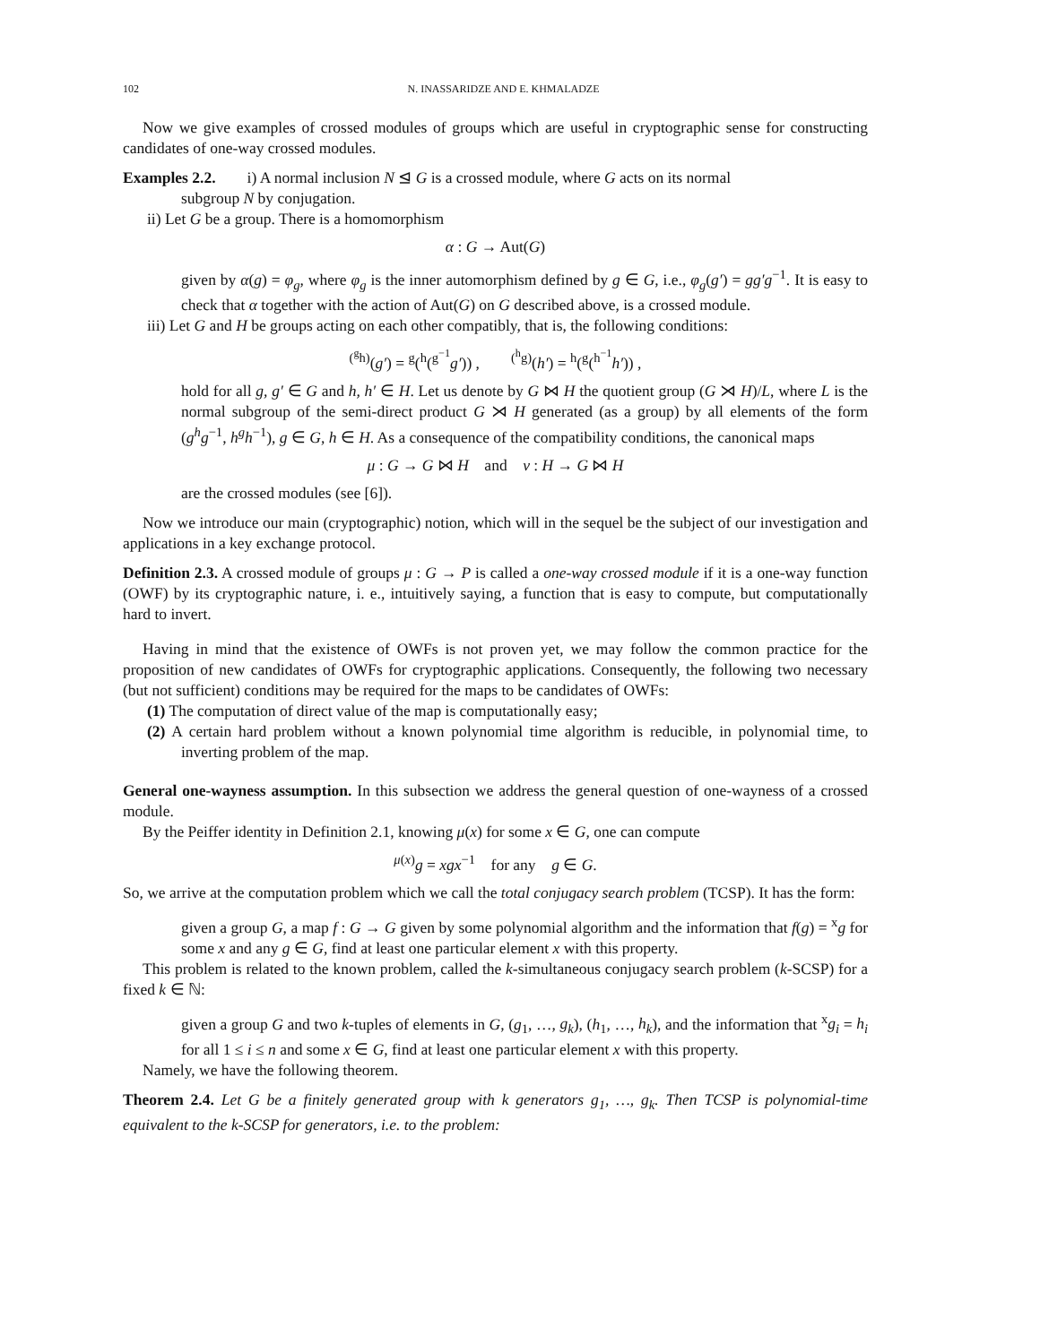102 N. INASSARIDZE AND E. KHMALADZE
Now we give examples of crossed modules of groups which are useful in cryptographic sense for constructing candidates of one-way crossed modules.
Examples 2.2. i) A normal inclusion N ⊴ G is a crossed module, where G acts on its normal
subgroup N by conjugation.
ii) Let G be a group. There is a homomorphism
α : G → Aut(G)
given by α(g) = φ<sub>g</sub>, where φ<sub>g</sub> is the inner automorphism defined by g ∈ G, i.e., φ<sub>g</sub>(g′) = gg′g<sup>−1</sup>. It is easy to check that α together with the action of Aut(G) on G described above, is a crossed module.
iii) Let G and H be groups acting on each other compatibly, that is, the following conditions:
<sup>(<sup>g</sup>h)</sup>(g′) = <sup>g</sup>(<sup>h</sup>(<sup>g<sup>−1</sup></sup>g′)) , <sup>(<sup>h</sup>g)</sup>(h′) = <sup>h</sup>(<sup>g</sup>(<sup>h<sup>−1</sup></sup>h′)) ,
hold for all g, g′ ∈ G and h, h′ ∈ H. Let us denote by G ⋈ H the quotient group (G ⋊ H)/L, where L is the normal subgroup of the semi-direct product G ⋊ H generated (as a group) by all elements of the form (g<sup>h</sup>g<sup>−1</sup>, h<sup>g</sup>h<sup>−1</sup>), g ∈ G, h ∈ H. As a consequence of the compatibility conditions, the canonical maps
μ : G → G ⋈ H and ν : H → G ⋈ H
are the crossed modules (see [6]).
Now we introduce our main (cryptographic) notion, which will in the sequel be the subject of our investigation and applications in a key exchange protocol.
Definition 2.3. A crossed module of groups μ : G → P is called a one-way crossed module if it is a one-way function (OWF) by its cryptographic nature, i. e., intuitively saying, a function that is easy to compute, but computationally hard to invert.
Having in mind that the existence of OWFs is not proven yet, we may follow the common practice for the proposition of new candidates of OWFs for cryptographic applications. Consequently, the following two necessary (but not sufficient) conditions may be required for the maps to be candidates of OWFs:
(1) The computation of direct value of the map is computationally easy;
(2) A certain hard problem without a known polynomial time algorithm is reducible, in polynomial time, to inverting problem of the map.
General one-wayness assumption. In this subsection we address the general question of one-wayness of a crossed module.
By the Peiffer identity in Definition 2.1, knowing μ(x) for some x ∈ G, one can compute
<sup>μ(x)</sup>g = xgx<sup>−1</sup> for any g ∈ G.
So, we arrive at the computation problem which we call the total conjugacy search problem (TCSP). It has the form:
given a group G, a map f : G → G given by some polynomial algorithm and the information that f(g) = <sup>x</sup>g for some x and any g ∈ G, find at least one particular element x with this property.
This problem is related to the known problem, called the k-simultaneous conjugacy search problem (k-SCSP) for a fixed k ∈ ℕ:
given a group G and two k-tuples of elements in G, (g<sub>1</sub>, …, g<sub>k</sub>), (h<sub>1</sub>, …, h<sub>k</sub>), and the information that <sup>x</sup>g<sub>i</sub> = h<sub>i</sub> for all 1 ≤ i ≤ n and some x ∈ G, find at least one particular element x with this property.
Namely, we have the following theorem.
Theorem 2.4. Let G be a finitely generated group with k generators g<sub>1</sub>, …, g<sub>k</sub>. Then TCSP is polynomial-time equivalent to the k-SCSP for generators, i.e. to the problem: